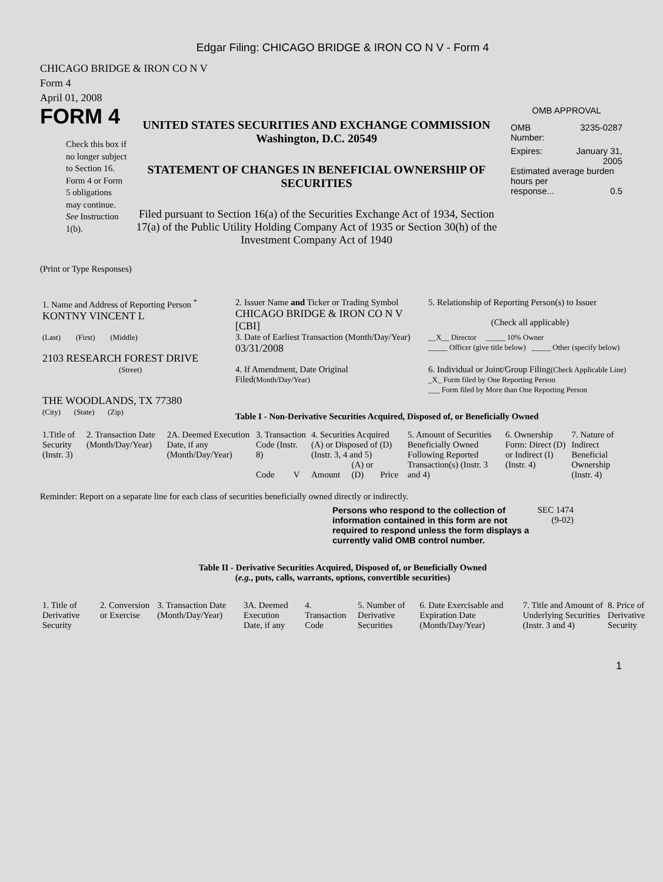Edgar Filing: CHICAGO BRIDGE & IRON CO N V - Form 4
CHICAGO BRIDGE & IRON CO N V
Form 4
April 01, 2008
FORM 4
Check this box if no longer subject to Section 16. Form 4 or Form 5 obligations may continue. See Instruction 1(b).
UNITED STATES SECURITIES AND EXCHANGE COMMISSION
Washington, D.C. 20549
STATEMENT OF CHANGES IN BENEFICIAL OWNERSHIP OF SECURITIES
Filed pursuant to Section 16(a) of the Securities Exchange Act of 1934, Section 17(a) of the Public Utility Holding Company Act of 1935 or Section 30(h) of the Investment Company Act of 1940
OMB APPROVAL
OMB
Number: 3235-0287
Expires: January 31,
2005
Estimated average burden hours per
response... 0.5
(Print or Type Responses)
| 1. Name and Address of Reporting Person <sup>*</sup> KONTNY VINCENT L | 2. Issuer Name and Ticker or Trading Symbol CHICAGO BRIDGE & IRON CO N V [CBI] | 5. Relationship of Reporting Person(s) to Issuer (Check all applicable) |
| (Last) (First) (Middle) 2103 RESEARCH FOREST DRIVE | 3. Date of Earliest Transaction (Month/Day/Year) 03/31/2008 | __X__ Director _____ 10% Owner _____ Officer (give title below) _____ Other (specify below) |
| (Street) THE WOODLANDS, TX 77380 | 4. If Amendment, Date Original Filed (Month/Day/Year) | 6. Individual or Joint/Group Filing (Check Applicable Line) _X_ Form filed by One Reporting Person ___ Form filed by More than One Reporting Person |
| (City) (State) (Zip) | Table I - Non-Derivative Securities Acquired, Disposed of, or Beneficially Owned | |
| 1.Title of Security (Instr. 3) | 2. Transaction Date (Month/Day/Year) | 2A. Deemed Execution Date, if any (Month/Day/Year) | 3. Transaction Code (Instr. 8) | | 4. Securities Acquired (A) or Disposed of (D) (Instr. 3, 4 and 5) | | | 5. Amount of Securities Beneficially Owned Following Reported Transaction(s) (Instr. 3 and 4) | 6. Ownership Form: Direct (D) or Indirect (I) (Instr. 4) | 7. Nature of Indirect Beneficial Ownership (Instr. 4) |
| --- | --- | --- | --- | --- | --- | --- | --- | --- | --- | --- |
| | | | Code | V | Amount | (A) or (D) | Price | | | |
Reminder: Report on a separate line for each class of securities beneficially owned directly or indirectly.
Persons who respond to the collection of information contained in this form are not required to respond unless the form displays a currently valid OMB control number.
SEC 1474
(9-02)
Table II - Derivative Securities Acquired, Disposed of, or Beneficially Owned
(e.g., puts, calls, warrants, options, convertible securities)
| 1. Title of Derivative Security | 2. Conversion or Exercise | 3. Transaction Date (Month/Day/Year) | 3A. Deemed Execution Date, if any | 4. Transaction Code | 5. Number of Derivative Securities | 6. Date Exercisable and Expiration Date (Month/Day/Year) | 7. Title and Amount of Underlying Securities (Instr. 3 and 4) | 8. Price of Derivative Security |
| --- | --- | --- | --- | --- | --- | --- | --- | --- |
1